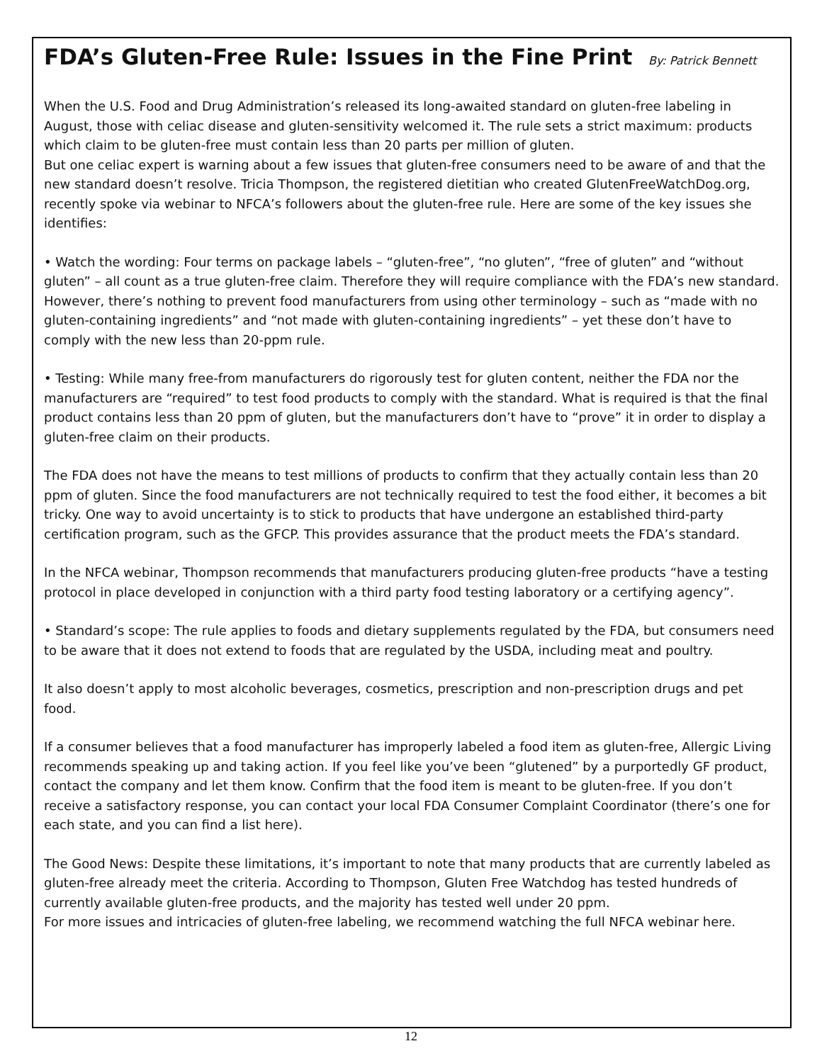FDA’s Gluten-Free Rule: Issues in the Fine Print By: Patrick Bennett
When the U.S. Food and Drug Administration’s released its long-awaited standard on gluten-free labeling in August, those with celiac disease and gluten-sensitivity welcomed it. The rule sets a strict maximum: products which claim to be gluten-free must contain less than 20 parts per million of gluten.
But one celiac expert is warning about a few issues that gluten-free consumers need to be aware of and that the new standard doesn’t resolve. Tricia Thompson, the registered dietitian who created GlutenFreeWatchDog.org, recently spoke via webinar to NFCA’s followers about the gluten-free rule. Here are some of the key issues she identifies:
• Watch the wording: Four terms on package labels – “gluten-free”, “no gluten”, “free of gluten” and “without gluten” – all count as a true gluten-free claim. Therefore they will require compliance with the FDA’s new standard. However, there’s nothing to prevent food manufacturers from using other terminology – such as “made with no gluten-containing ingredients” and “not made with gluten-containing ingredients” – yet these don’t have to comply with the new less than 20-ppm rule.
• Testing: While many free-from manufacturers do rigorously test for gluten content, neither the FDA nor the manufacturers are “required” to test food products to comply with the standard. What is required is that the final product contains less than 20 ppm of gluten, but the manufacturers don’t have to “prove” it in order to display a gluten-free claim on their products.
The FDA does not have the means to test millions of products to confirm that they actually contain less than 20 ppm of gluten. Since the food manufacturers are not technically required to test the food either, it becomes a bit tricky. One way to avoid uncertainty is to stick to products that have undergone an established third-party certification program, such as the GFCP. This provides assurance that the product meets the FDA’s standard.
In the NFCA webinar, Thompson recommends that manufacturers producing gluten-free products “have a testing protocol in place developed in conjunction with a third party food testing laboratory or a certifying agency”.
• Standard’s scope: The rule applies to foods and dietary supplements regulated by the FDA, but consumers need to be aware that it does not extend to foods that are regulated by the USDA, including meat and poultry.
It also doesn’t apply to most alcoholic beverages, cosmetics, prescription and non-prescription drugs and pet food.
If a consumer believes that a food manufacturer has improperly labeled a food item as gluten-free, Allergic Living recommends speaking up and taking action. If you feel like you’ve been “glutened” by a purportedly GF product, contact the company and let them know. Confirm that the food item is meant to be gluten-free. If you don’t receive a satisfactory response, you can contact your local FDA Consumer Complaint Coordinator (there’s one for each state, and you can find a list here).
The Good News: Despite these limitations, it’s important to note that many products that are currently labeled as gluten-free already meet the criteria. According to Thompson, Gluten Free Watchdog has tested hundreds of currently available gluten-free products, and the majority has tested well under 20 ppm.
For more issues and intricacies of gluten-free labeling, we recommend watching the full NFCA webinar here.
12